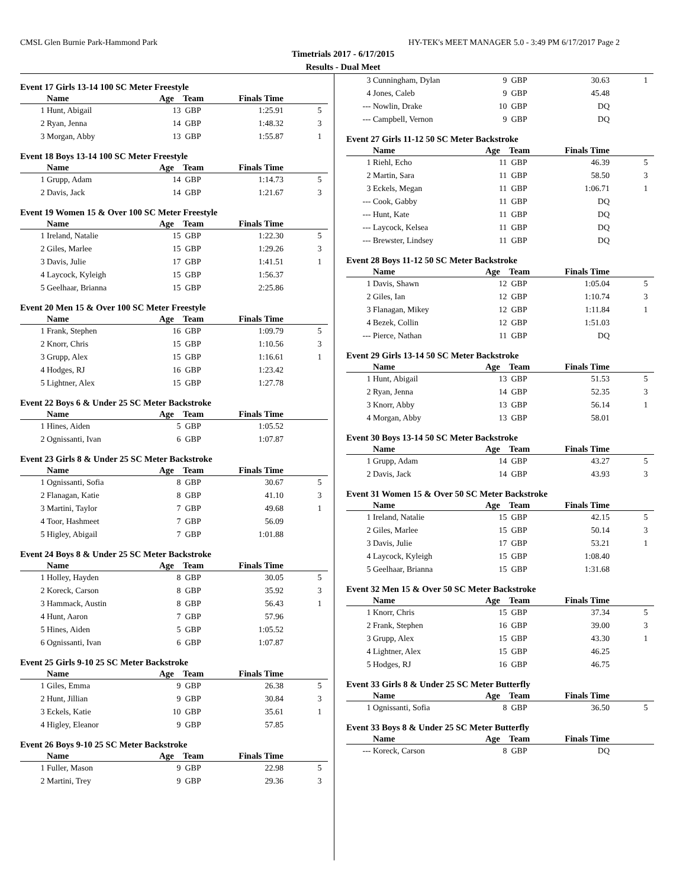CMSL Glen Burnie Park-Hammond Park HY-TEK's MEET MANAGER 5.0 - 3:49 PM 6/17/2017 Page 2
Timetrials 2017 - 6/17/2015
Results - Dual Meet
Event 17 Girls 13-14 100 SC Meter Freestyle
| | Name | Age | Team | Finals Time | |
| --- | --- | --- | --- | --- | --- |
| 1 | Hunt, Abigail | 13 | GBP | 1:25.91 | 5 |
| 2 | Ryan, Jenna | 14 | GBP | 1:48.32 | 3 |
| 3 | Morgan, Abby | 13 | GBP | 1:55.87 | 1 |
Event 18 Boys 13-14 100 SC Meter Freestyle
| | Name | Age | Team | Finals Time | |
| --- | --- | --- | --- | --- | --- |
| 1 | Grupp, Adam | 14 | GBP | 1:14.73 | 5 |
| 2 | Davis, Jack | 14 | GBP | 1:21.67 | 3 |
Event 19 Women 15 & Over 100 SC Meter Freestyle
| | Name | Age | Team | Finals Time | |
| --- | --- | --- | --- | --- | --- |
| 1 | Ireland, Natalie | 15 | GBP | 1:22.30 | 5 |
| 2 | Giles, Marlee | 15 | GBP | 1:29.26 | 3 |
| 3 | Davis, Julie | 17 | GBP | 1:41.51 | 1 |
| 4 | Laycock, Kyleigh | 15 | GBP | 1:56.37 | |
| 5 | Geelhaar, Brianna | 15 | GBP | 2:25.86 | |
Event 20 Men 15 & Over 100 SC Meter Freestyle
| | Name | Age | Team | Finals Time | |
| --- | --- | --- | --- | --- | --- |
| 1 | Frank, Stephen | 16 | GBP | 1:09.79 | 5 |
| 2 | Knorr, Chris | 15 | GBP | 1:10.56 | 3 |
| 3 | Grupp, Alex | 15 | GBP | 1:16.61 | 1 |
| 4 | Hodges, RJ | 16 | GBP | 1:23.42 | |
| 5 | Lightner, Alex | 15 | GBP | 1:27.78 | |
Event 22 Boys 6 & Under 25 SC Meter Backstroke
| | Name | Age | Team | Finals Time | |
| --- | --- | --- | --- | --- | --- |
| 1 | Hines, Aiden | 5 | GBP | 1:05.52 | |
| 2 | Ognissanti, Ivan | 6 | GBP | 1:07.87 | |
Event 23 Girls 8 & Under 25 SC Meter Backstroke
| | Name | Age | Team | Finals Time | |
| --- | --- | --- | --- | --- | --- |
| 1 | Ognissanti, Sofia | 8 | GBP | 30.67 | 5 |
| 2 | Flanagan, Katie | 8 | GBP | 41.10 | 3 |
| 3 | Martini, Taylor | 7 | GBP | 49.68 | 1 |
| 4 | Toor, Hashmeet | 7 | GBP | 56.09 | |
| 5 | Higley, Abigail | 7 | GBP | 1:01.88 | |
Event 24 Boys 8 & Under 25 SC Meter Backstroke
| | Name | Age | Team | Finals Time | |
| --- | --- | --- | --- | --- | --- |
| 1 | Holley, Hayden | 8 | GBP | 30.05 | 5 |
| 2 | Koreck, Carson | 8 | GBP | 35.92 | 3 |
| 3 | Hammack, Austin | 8 | GBP | 56.43 | 1 |
| 4 | Hunt, Aaron | 7 | GBP | 57.96 | |
| 5 | Hines, Aiden | 5 | GBP | 1:05.52 | |
| 6 | Ognissanti, Ivan | 6 | GBP | 1:07.87 | |
Event 25 Girls 9-10 25 SC Meter Backstroke
| | Name | Age | Team | Finals Time | |
| --- | --- | --- | --- | --- | --- |
| 1 | Giles, Emma | 9 | GBP | 26.38 | 5 |
| 2 | Hunt, Jillian | 9 | GBP | 30.84 | 3 |
| 3 | Eckels, Katie | 10 | GBP | 35.61 | 1 |
| 4 | Higley, Eleanor | 9 | GBP | 57.85 | |
Event 26 Boys 9-10 25 SC Meter Backstroke
| | Name | Age | Team | Finals Time | |
| --- | --- | --- | --- | --- | --- |
| 1 | Fuller, Mason | 9 | GBP | 22.98 | 5 |
| 2 | Martini, Trey | 9 | GBP | 29.36 | 3 |
| 3 | Cunningham, Dylan | 9 | GBP | 30.63 | 1 |
| 4 | Jones, Caleb | 9 | GBP | 45.48 | |
| --- | Nowlin, Drake | 10 | GBP | DQ | |
| --- | Campbell, Vernon | 9 | GBP | DQ | |
Event 27 Girls 11-12 50 SC Meter Backstroke
| | Name | Age | Team | Finals Time | |
| --- | --- | --- | --- | --- | --- |
| 1 | Riehl, Echo | 11 | GBP | 46.39 | 5 |
| 2 | Martin, Sara | 11 | GBP | 58.50 | 3 |
| 3 | Eckels, Megan | 11 | GBP | 1:06.71 | 1 |
| --- | Cook, Gabby | 11 | GBP | DQ | |
| --- | Hunt, Kate | 11 | GBP | DQ | |
| --- | Laycock, Kelsea | 11 | GBP | DQ | |
| --- | Brewster, Lindsey | 11 | GBP | DQ | |
Event 28 Boys 11-12 50 SC Meter Backstroke
| | Name | Age | Team | Finals Time | |
| --- | --- | --- | --- | --- | --- |
| 1 | Davis, Shawn | 12 | GBP | 1:05.04 | 5 |
| 2 | Giles, Ian | 12 | GBP | 1:10.74 | 3 |
| 3 | Flanagan, Mikey | 12 | GBP | 1:11.84 | 1 |
| 4 | Bezek, Collin | 12 | GBP | 1:51.03 | |
| --- | Pierce, Nathan | 11 | GBP | DQ | |
Event 29 Girls 13-14 50 SC Meter Backstroke
| | Name | Age | Team | Finals Time | |
| --- | --- | --- | --- | --- | --- |
| 1 | Hunt, Abigail | 13 | GBP | 51.53 | 5 |
| 2 | Ryan, Jenna | 14 | GBP | 52.35 | 3 |
| 3 | Knorr, Abby | 13 | GBP | 56.14 | 1 |
| 4 | Morgan, Abby | 13 | GBP | 58.01 | |
Event 30 Boys 13-14 50 SC Meter Backstroke
| | Name | Age | Team | Finals Time | |
| --- | --- | --- | --- | --- | --- |
| 1 | Grupp, Adam | 14 | GBP | 43.27 | 5 |
| 2 | Davis, Jack | 14 | GBP | 43.93 | 3 |
Event 31 Women 15 & Over 50 SC Meter Backstroke
| | Name | Age | Team | Finals Time | |
| --- | --- | --- | --- | --- | --- |
| 1 | Ireland, Natalie | 15 | GBP | 42.15 | 5 |
| 2 | Giles, Marlee | 15 | GBP | 50.14 | 3 |
| 3 | Davis, Julie | 17 | GBP | 53.21 | 1 |
| 4 | Laycock, Kyleigh | 15 | GBP | 1:08.40 | |
| 5 | Geelhaar, Brianna | 15 | GBP | 1:31.68 | |
Event 32 Men 15 & Over 50 SC Meter Backstroke
| | Name | Age | Team | Finals Time | |
| --- | --- | --- | --- | --- | --- |
| 1 | Knorr, Chris | 15 | GBP | 37.34 | 5 |
| 2 | Frank, Stephen | 16 | GBP | 39.00 | 3 |
| 3 | Grupp, Alex | 15 | GBP | 43.30 | 1 |
| 4 | Lightner, Alex | 15 | GBP | 46.25 | |
| 5 | Hodges, RJ | 16 | GBP | 46.75 | |
Event 33 Girls 8 & Under 25 SC Meter Butterfly
| | Name | Age | Team | Finals Time | |
| --- | --- | --- | --- | --- | --- |
| 1 | Ognissanti, Sofia | 8 | GBP | 36.50 | 5 |
Event 33 Boys 8 & Under 25 SC Meter Butterfly
| | Name | Age | Team | Finals Time | |
| --- | --- | --- | --- | --- | --- |
| --- | Koreck, Carson | 8 | GBP | DQ | |